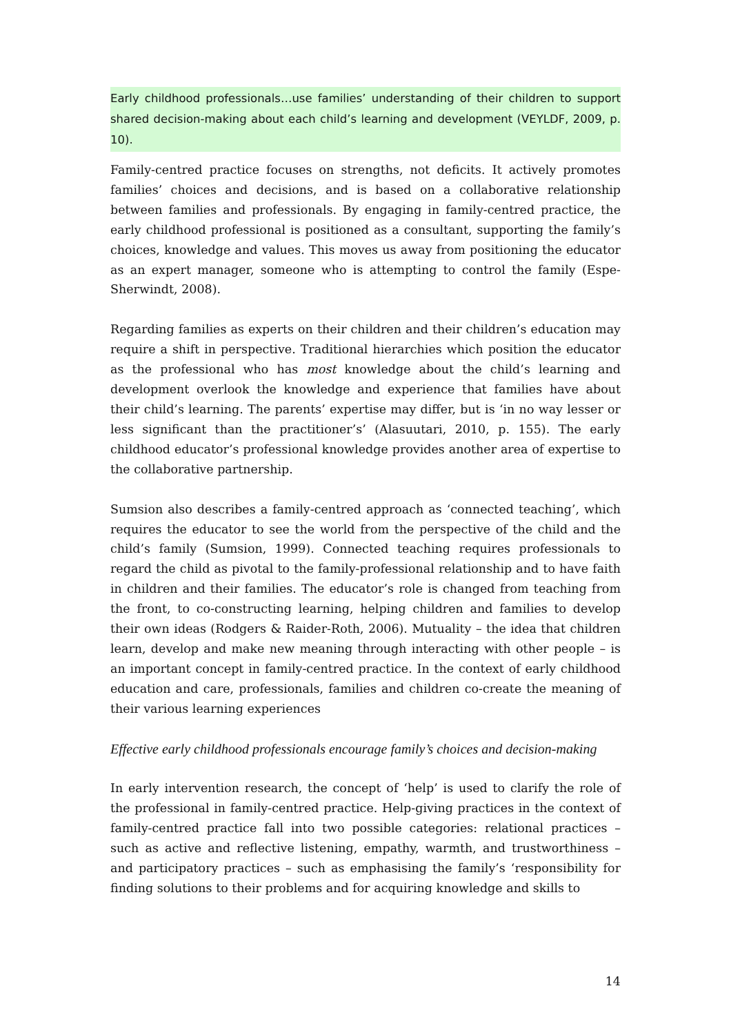Early childhood professionals…use families’ understanding of their children to support shared decision-making about each child’s learning and development (VEYLDF, 2009, p. 10).
Family-centred practice focuses on strengths, not deficits. It actively promotes families’ choices and decisions, and is based on a collaborative relationship between families and professionals. By engaging in family-centred practice, the early childhood professional is positioned as a consultant, supporting the family’s choices, knowledge and values. This moves us away from positioning the educator as an expert manager, someone who is attempting to control the family (Espe-Sherwindt, 2008).
Regarding families as experts on their children and their children’s education may require a shift in perspective. Traditional hierarchies which position the educator as the professional who has most knowledge about the child’s learning and development overlook the knowledge and experience that families have about their child’s learning. The parents’ expertise may differ, but is ‘in no way lesser or less significant than the practitioner’s’ (Alasuutari, 2010, p. 155). The early childhood educator’s professional knowledge provides another area of expertise to the collaborative partnership.
Sumsion also describes a family-centred approach as ‘connected teaching’, which requires the educator to see the world from the perspective of the child and the child’s family (Sumsion, 1999). Connected teaching requires professionals to regard the child as pivotal to the family-professional relationship and to have faith in children and their families. The educator’s role is changed from teaching from the front, to co-constructing learning, helping children and families to develop their own ideas (Rodgers & Raider-Roth, 2006). Mutuality – the idea that children learn, develop and make new meaning through interacting with other people – is an important concept in family-centred practice. In the context of early childhood education and care, professionals, families and children co-create the meaning of their various learning experiences
Effective early childhood professionals encourage family’s choices and decision-making
In early intervention research, the concept of ‘help’ is used to clarify the role of the professional in family-centred practice. Help-giving practices in the context of family-centred practice fall into two possible categories: relational practices – such as active and reflective listening, empathy, warmth, and trustworthiness – and participatory practices – such as emphasising the family’s ‘responsibility for finding solutions to their problems and for acquiring knowledge and skills to
14